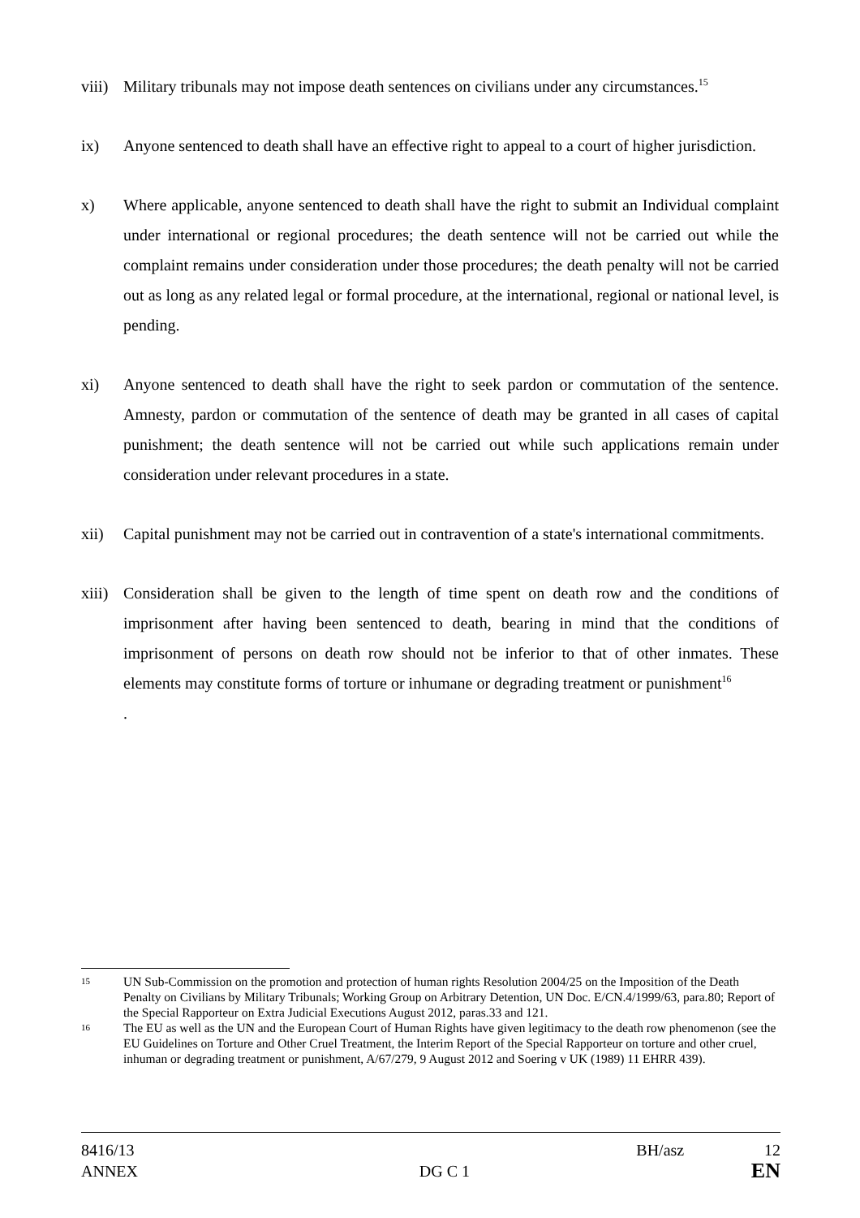viii)
Military tribunals may not impose death sentences on civilians under any circumstances.<sup>15</sup>
ix) Anyone sentenced to death shall have an effective right to appeal to a court of higher jurisdiction.
x) Where applicable, anyone sentenced to death shall have the right to submit an Individual complaint under international or regional procedures; the death sentence will not be carried out while the complaint remains under consideration under those procedures; the death penalty will not be carried out as long as any related legal or formal procedure, at the international, regional or national level, is pending.
xi) Anyone sentenced to death shall have the right to seek pardon or commutation of the sentence. Amnesty, pardon or commutation of the sentence of death may be granted in all cases of capital punishment; the death sentence will not be carried out while such applications remain under consideration under relevant procedures in a state.
xii) Capital punishment may not be carried out in contravention of a state's international commitments.
xiii)
Consideration shall be given to the length of time spent on death row and the conditions of imprisonment after having been sentenced to death, bearing in mind that the conditions of imprisonment of persons on death row should not be inferior to that of other inmates. These elements may constitute forms of torture or inhumane or degrading treatment or punishment<sup>16</sup>
.
15
UN Sub-Commission on the promotion and protection of human rights Resolution 2004/25 on the Imposition of the Death Penalty on Civilians by Military Tribunals; Working Group on Arbitrary Detention, UN Doc. E/CN.4/1999/63, para.80; Report of the Special Rapporteur on Extra Judicial Executions August 2012, paras.33 and 121.
16
The EU as well as the UN and the European Court of Human Rights have given legitimacy to the death row phenomenon (see the EU Guidelines on Torture and Other Cruel Treatment, the Interim Report of the Special Rapporteur on torture and other cruel, inhuman or degrading treatment or punishment, A/67/279, 9 August 2012 and Soering v UK (1989) 11 EHRR 439).
8416/13 BH/asz 12
ANNEX DG C 1 EN